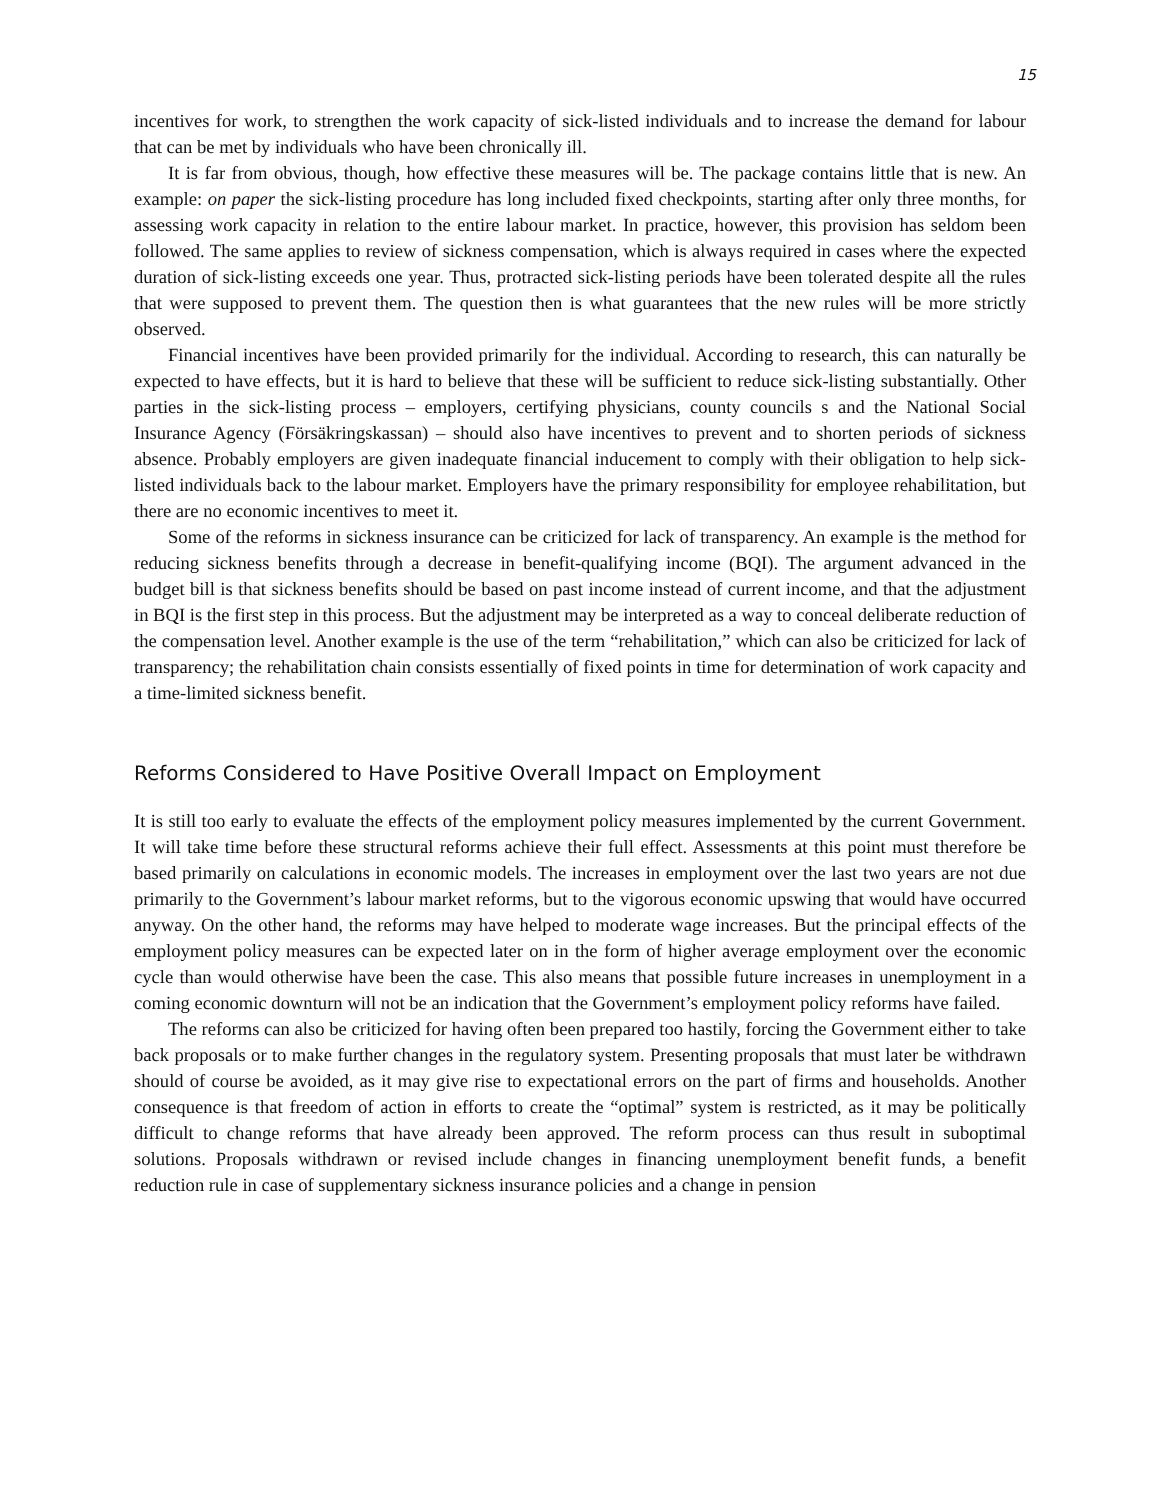15
incentives for work, to strengthen the work capacity of sick-listed individuals and to increase the demand for labour that can be met by individuals who have been chronically ill.
It is far from obvious, though, how effective these measures will be. The package contains little that is new. An example: on paper the sick-listing procedure has long included fixed checkpoints, starting after only three months, for assessing work capacity in relation to the entire labour market. In practice, however, this provision has seldom been followed. The same applies to review of sickness compensation, which is always required in cases where the expected duration of sick-listing exceeds one year. Thus, protracted sick-listing periods have been tolerated despite all the rules that were supposed to prevent them. The question then is what guarantees that the new rules will be more strictly observed.
Financial incentives have been provided primarily for the individual. According to research, this can naturally be expected to have effects, but it is hard to believe that these will be sufficient to reduce sick-listing substantially. Other parties in the sick-listing process – employers, certifying physicians, county councils s and the National Social Insurance Agency (Försäkringskassan) – should also have incentives to prevent and to shorten periods of sickness absence. Probably employers are given inadequate financial inducement to comply with their obligation to help sick-listed individuals back to the labour market. Employers have the primary responsibility for employee rehabilitation, but there are no economic incentives to meet it.
Some of the reforms in sickness insurance can be criticized for lack of transparency. An example is the method for reducing sickness benefits through a decrease in benefit-qualifying income (BQI). The argument advanced in the budget bill is that sickness benefits should be based on past income instead of current income, and that the adjustment in BQI is the first step in this process. But the adjustment may be interpreted as a way to conceal deliberate reduction of the compensation level. Another example is the use of the term “rehabilitation,” which can also be criticized for lack of transparency; the rehabilitation chain consists essentially of fixed points in time for determination of work capacity and a time-limited sickness benefit.
Reforms Considered to Have Positive Overall Impact on Employment
It is still too early to evaluate the effects of the employment policy measures implemented by the current Government. It will take time before these structural reforms achieve their full effect. Assessments at this point must therefore be based primarily on calculations in economic models. The increases in employment over the last two years are not due primarily to the Government’s labour market reforms, but to the vigorous economic upswing that would have occurred anyway. On the other hand, the reforms may have helped to moderate wage increases. But the principal effects of the employment policy measures can be expected later on in the form of higher average employment over the economic cycle than would otherwise have been the case. This also means that possible future increases in unemployment in a coming economic downturn will not be an indication that the Government’s employment policy reforms have failed.
The reforms can also be criticized for having often been prepared too hastily, forcing the Government either to take back proposals or to make further changes in the regulatory system. Presenting proposals that must later be withdrawn should of course be avoided, as it may give rise to expectational errors on the part of firms and households. Another consequence is that freedom of action in efforts to create the “optimal” system is restricted, as it may be politically difficult to change reforms that have already been approved. The reform process can thus result in suboptimal solutions. Proposals withdrawn or revised include changes in financing unemployment benefit funds, a benefit reduction rule in case of supplementary sickness insurance policies and a change in pension